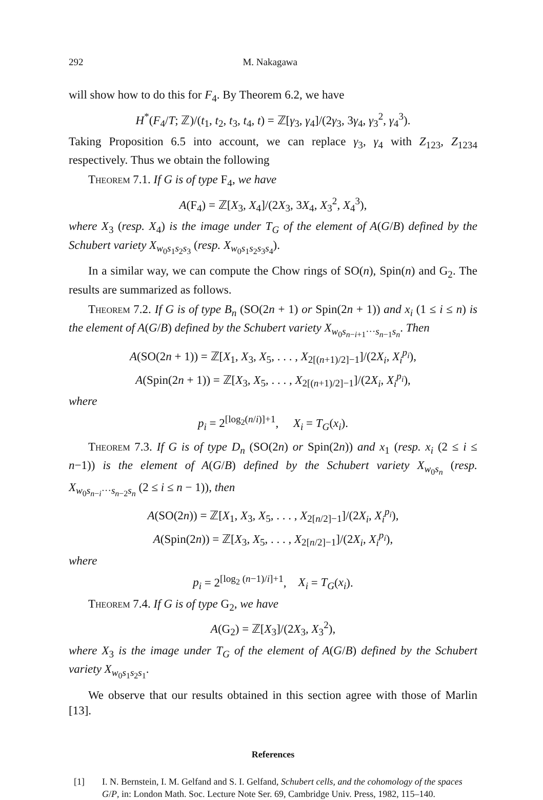292 M. Nakagawa
will show how to do this for F<sub>4</sub>. By Theorem 6.2, we have
H<sup>*</sup>(F<sub>4</sub>/T; ℤ)/(t<sub>1</sub>, t<sub>2</sub>, t<sub>3</sub>, t<sub>4</sub>, t) = ℤ[γ<sub>3</sub>, γ<sub>4</sub>]/(2γ<sub>3</sub>, 3γ<sub>4</sub>, γ<sub>3</sub><sup>2</sup>, γ<sub>4</sub><sup>3</sup>).
Taking Proposition 6.5 into account, we can replace γ<sub>3</sub>, γ<sub>4</sub> with Z<sub>123</sub>, Z<sub>1234</sub> respectively. Thus we obtain the following
Theorem 7.1. If G is of type F<sub>4</sub>, we have
A(F<sub>4</sub>) = ℤ[X<sub>3</sub>, X<sub>4</sub>]/(2X<sub>3</sub>, 3X<sub>4</sub>, X<sub>3</sub><sup>2</sup>, X<sub>4</sub><sup>3</sup>),
where X<sub>3</sub> (resp. X<sub>4</sub>) is the image under T<sub>G</sub> of the element of A(G/B) defined by the Schubert variety X<sub>w<sub>0</sub>s<sub>1</sub>s<sub>2</sub>s<sub>3</sub></sub> (resp. X<sub>w<sub>0</sub>s<sub>1</sub>s<sub>2</sub>s<sub>3</sub>s<sub>4</sub></sub>).
In a similar way, we can compute the Chow rings of SO(n), Spin(n) and G<sub>2</sub>. The results are summarized as follows.
Theorem 7.2. If G is of type B<sub>n</sub> (SO(2n + 1) or Spin(2n + 1)) and x<sub>i</sub> (1 ≤ i ≤ n) is the element of A(G/B) defined by the Schubert variety X<sub>w<sub>0</sub>s<sub>n−i+1</sub>···s<sub>n−1</sub>s<sub>n</sub></sub>. Then
A(SO(2n + 1)) = ℤ[X<sub>1</sub>, X<sub>3</sub>, X<sub>5</sub>, . . . , X<sub>2[(n+1)/2]−1</sub>]/(2X<sub>i</sub>, X<sub>i</sub><sup>p<sub>i</sub></sup>),
A(Spin(2n + 1)) = ℤ[X<sub>3</sub>, X<sub>5</sub>, . . . , X<sub>2[(n+1)/2]−1</sub>]/(2X<sub>i</sub>, X<sub>i</sub><sup>p<sub>i</sub></sup>),
where
p<sub>i</sub> = 2<sup>[log<sub>2</sub>(n/i)]+1</sup>, X<sub>i</sub> = T<sub>G</sub>(x<sub>i</sub>).
Theorem 7.3. If G is of type D<sub>n</sub> (SO(2n) or Spin(2n)) and x<sub>1</sub> (resp. x<sub>i</sub> (2 ≤ i ≤ n−1)) is the element of A(G/B) defined by the Schubert variety X<sub>w<sub>0</sub>s<sub>n</sub></sub> (resp. X<sub>w<sub>0</sub>s<sub>n−i</sub>···s<sub>n−2</sub>s<sub>n</sub></sub> (2 ≤ i ≤ n − 1)), then
A(SO(2n)) = ℤ[X<sub>1</sub>, X<sub>3</sub>, X<sub>5</sub>, . . . , X<sub>2[n/2]−1</sub>]/(2X<sub>i</sub>, X<sub>i</sub><sup>p<sub>i</sub></sup>),
A(Spin(2n)) = ℤ[X<sub>3</sub>, X<sub>5</sub>, . . . , X<sub>2[n/2]−1</sub>]/(2X<sub>i</sub>, X<sub>i</sub><sup>p<sub>i</sub></sup>),
where
p<sub>i</sub> = 2<sup>[log<sub>2</sub> (n−1)/i]+1</sup>, X<sub>i</sub> = T<sub>G</sub>(x<sub>i</sub>).
Theorem 7.4. If G is of type G<sub>2</sub>, we have
A(G<sub>2</sub>) = ℤ[X<sub>3</sub>]/(2X<sub>3</sub>, X<sub>3</sub><sup>2</sup>),
where X<sub>3</sub> is the image under T<sub>G</sub> of the element of A(G/B) defined by the Schubert variety X<sub>w<sub>0</sub>s<sub>1</sub>s<sub>2</sub>s<sub>1</sub></sub>.
We observe that our results obtained in this section agree with those of Marlin [13].
References
[1] I. N. Bernstein, I. M. Gelfand and S. I. Gelfand, Schubert cells, and the cohomology of the spaces G/P, in: London Math. Soc. Lecture Note Ser. 69, Cambridge Univ. Press, 1982, 115–140.